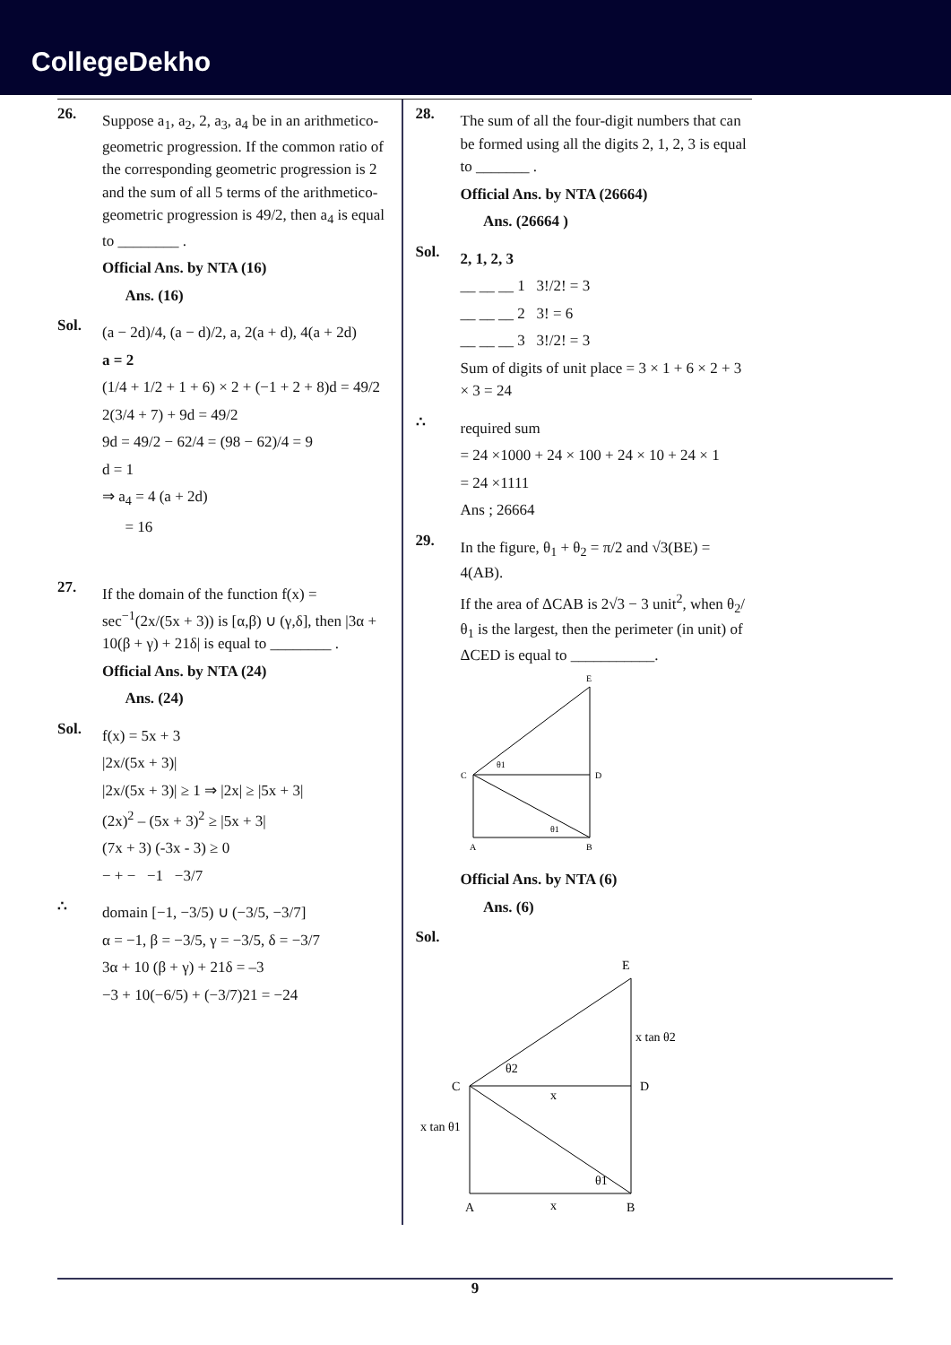CollegeDekho
26.
Suppose a<sub>1</sub>, a<sub>2</sub>, 2, a<sub>3</sub>, a<sub>4</sub> be in an arithmetico-geometric progression. If the common ratio of the corresponding geometric progression is 2 and the sum of all 5 terms of the arithmetico-geometric progression is 49/2, then a<sub>4</sub> is equal to ________ .
Official Ans. by NTA (16)
Ans. (16)
Sol.
(a − 2d)/4, (a − d)/2, a, 2(a + d), 4(a + 2d)
a = 2
(1/4 + 1/2 + 1 + 6) × 2 + (−1 + 2 + 8)d = 49/2
2(3/4 + 7) + 9d = 49/2
9d = 49/2 − 62/4 = (98 − 62)/4 = 9
d = 1
⇒ a<sub>4</sub> = 4 (a + 2d)
= 16
27.
If the domain of the function f(x) = sec<sup>−1</sup>(2x/(5x + 3)) is [α,β) ∪ (γ,δ], then |3α + 10(β + γ) + 21δ| is equal to ________ .
Official Ans. by NTA (24)
Ans. (24)
Sol.
f(x) = 5x + 3
|2x/(5x + 3)|
|2x/(5x + 3)| ≥ 1 ⇒ |2x| ≥ |5x + 3|
(2x)<sup>2</sup> – (5x + 3)<sup>2</sup> ≥ |5x + 3|
(7x + 3) (-3x - 3) ≥ 0
− + − −1 −3/7
∴
domain [−1, −3/5) ∪ (−3/5, −3/7]
α = −1, β = −3/5, γ = −3/5, δ = −3/7
3α + 10 (β + γ) + 21δ = –3
−3 + 10(−6/5) + (−3/7)21 = −24
28.
The sum of all the four-digit numbers that can be formed using all the digits 2, 1, 2, 3 is equal to _______ .
Official Ans. by NTA (26664)
Ans. (26664 )
Sol.
2, 1, 2, 3
__ __ __ 1 3!/2! = 3
__ __ __ 2 3! = 6
__ __ __ 3 3!/2! = 3
Sum of digits of unit place = 3 × 1 + 6 × 2 + 3 × 3 = 24
∴
required sum
= 24 ×1000 + 24 × 100 + 24 × 10 + 24 × 1
= 24 ×1111
Ans ; 26664
29.
In the figure, θ<sub>1</sub> + θ<sub>2</sub> = π/2 and √3(BE) = 4(AB).
If the area of ΔCAB is 2√3 − 3 unit<sup>2</sup>, when θ<sub>2</sub>/θ<sub>1</sub> is the largest, then the perimeter (in unit) of ΔCED is equal to ___________.
E
C
D
A
B
θ1
θ1
Official Ans. by NTA (6)
Ans. (6)
Sol.
E
C
D
A
B
x tan θ2
x tan θ1
x
x
θ2
θ1
9